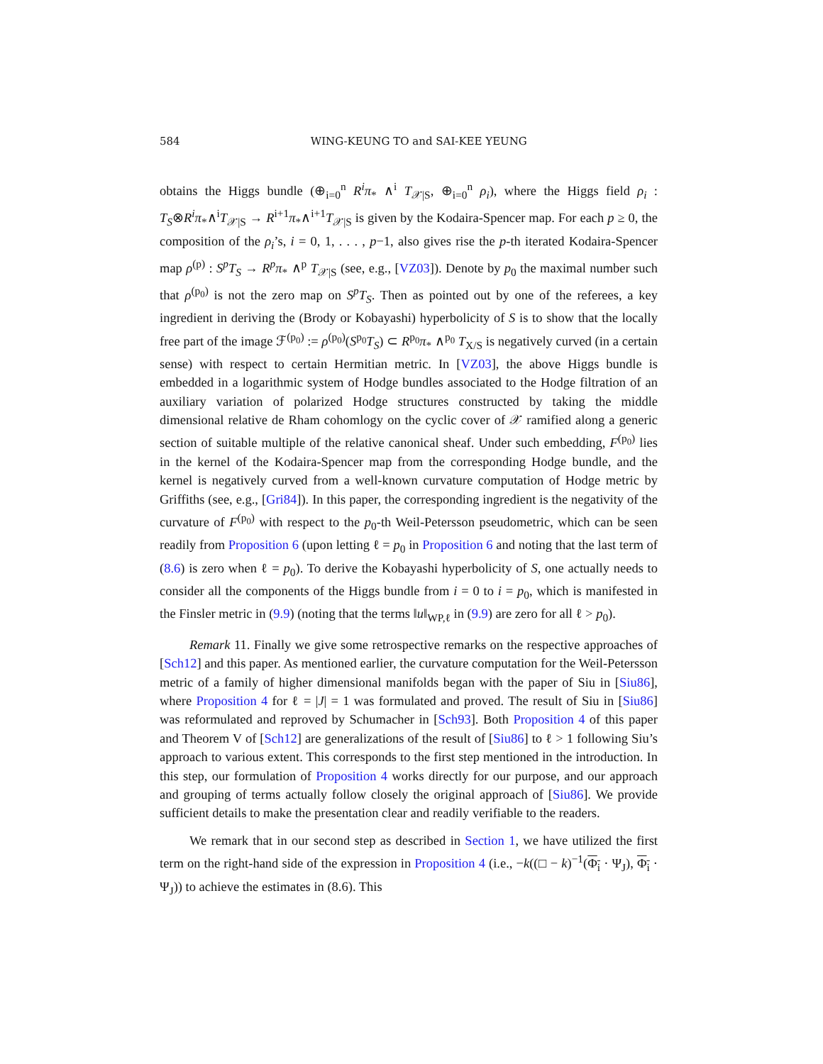584 WING-KEUNG TO and SAI-KEE YEUNG
obtains the Higgs bundle (⊕<sub>i=0</sub><sup>n</sup> R<sup>i</sup>π<sub>*</sub> ∧<sup>i</sup> T<sub>𝒳|S</sub>, ⊕<sub>i=0</sub><sup>n</sup> ρ<sub>i</sub>), where the Higgs field ρ<sub>i</sub> : T<sub>S</sub>⊗R<sup>i</sup>π<sub>*</sub>∧<sup>i</sup>T<sub>𝒳|S</sub> → R<sup>i+1</sup>π<sub>*</sub>∧<sup>i+1</sup>T<sub>𝒳|S</sub> is given by the Kodaira-Spencer map. For each p ≥ 0, the composition of the ρ<sub>i</sub>’s, i = 0, 1, . . . , p−1, also gives rise the p-th iterated Kodaira-Spencer map ρ<sup>(p)</sup> : S<sup>p</sup>T<sub>S</sub> → R<sup>p</sup>π<sub>*</sub> ∧<sup>p</sup> T<sub>𝒳|S</sub> (see, e.g., [VZ03]). Denote by p<sub>0</sub> the maximal number such that ρ<sup>(p<sub>0</sub>)</sup> is not the zero map on S<sup>p</sup>T<sub>S</sub>. Then as pointed out by one of the referees, a key ingredient in deriving the (Brody or Kobayashi) hyperbolicity of S is to show that the locally free part of the image ℱ<sup>(p<sub>0</sub>)</sup> := ρ<sup>(p<sub>0</sub>)</sup>(S<sup>p<sub>0</sub></sup>T<sub>S</sub>) ⊂ R<sup>p<sub>0</sub></sup>π<sub>*</sub> ∧<sup>p<sub>0</sub></sup> T<sub>X/S</sub> is negatively curved (in a certain sense) with respect to certain Hermitian metric. In [VZ03], the above Higgs bundle is embedded in a logarithmic system of Hodge bundles associated to the Hodge filtration of an auxiliary variation of polarized Hodge structures constructed by taking the middle dimensional relative de Rham cohomlogy on the cyclic cover of 𝒳 ramified along a generic section of suitable multiple of the relative canonical sheaf. Under such embedding, F<sup>(p<sub>0</sub>)</sup> lies in the kernel of the Kodaira-Spencer map from the corresponding Hodge bundle, and the kernel is negatively curved from a well-known curvature computation of Hodge metric by Griffiths (see, e.g., [Gri84]). In this paper, the corresponding ingredient is the negativity of the curvature of F<sup>(p<sub>0</sub>)</sup> with respect to the p<sub>0</sub>-th Weil-Petersson pseudometric, which can be seen readily from Proposition 6 (upon letting ℓ = p<sub>0</sub> in Proposition 6 and noting that the last term of (8.6) is zero when ℓ = p<sub>0</sub>). To derive the Kobayashi hyperbolicity of S, one actually needs to consider all the components of the Higgs bundle from i = 0 to i = p<sub>0</sub>, which is manifested in the Finsler metric in (9.9) (noting that the terms ‖u‖<sub>WP,ℓ</sub> in (9.9) are zero for all ℓ > p<sub>0</sub>).
Remark 11. Finally we give some retrospective remarks on the respective approaches of [Sch12] and this paper. As mentioned earlier, the curvature computation for the Weil-Petersson metric of a family of higher dimensional manifolds began with the paper of Siu in [Siu86], where Proposition 4 for ℓ = |J| = 1 was formulated and proved. The result of Siu in [Siu86] was reformulated and reproved by Schumacher in [Sch93]. Both Proposition 4 of this paper and Theorem V of [Sch12] are generalizations of the result of [Siu86] to ℓ > 1 following Siu’s approach to various extent. This corresponds to the first step mentioned in the introduction. In this step, our formulation of Proposition 4 works directly for our purpose, and our approach and grouping of terms actually follow closely the original approach of [Siu86]. We provide sufficient details to make the presentation clear and readily verifiable to the readers.
We remark that in our second step as described in Section 1, we have utilized the first term on the right-hand side of the expression in Proposition 4 (i.e., −k((□ − k)<sup>−1</sup>(Φ<sub>i</sub> · Ψ<sub>J</sub>), Φ<sub>i</sub> · Ψ<sub>J</sub>)) to achieve the estimates in (8.6). This